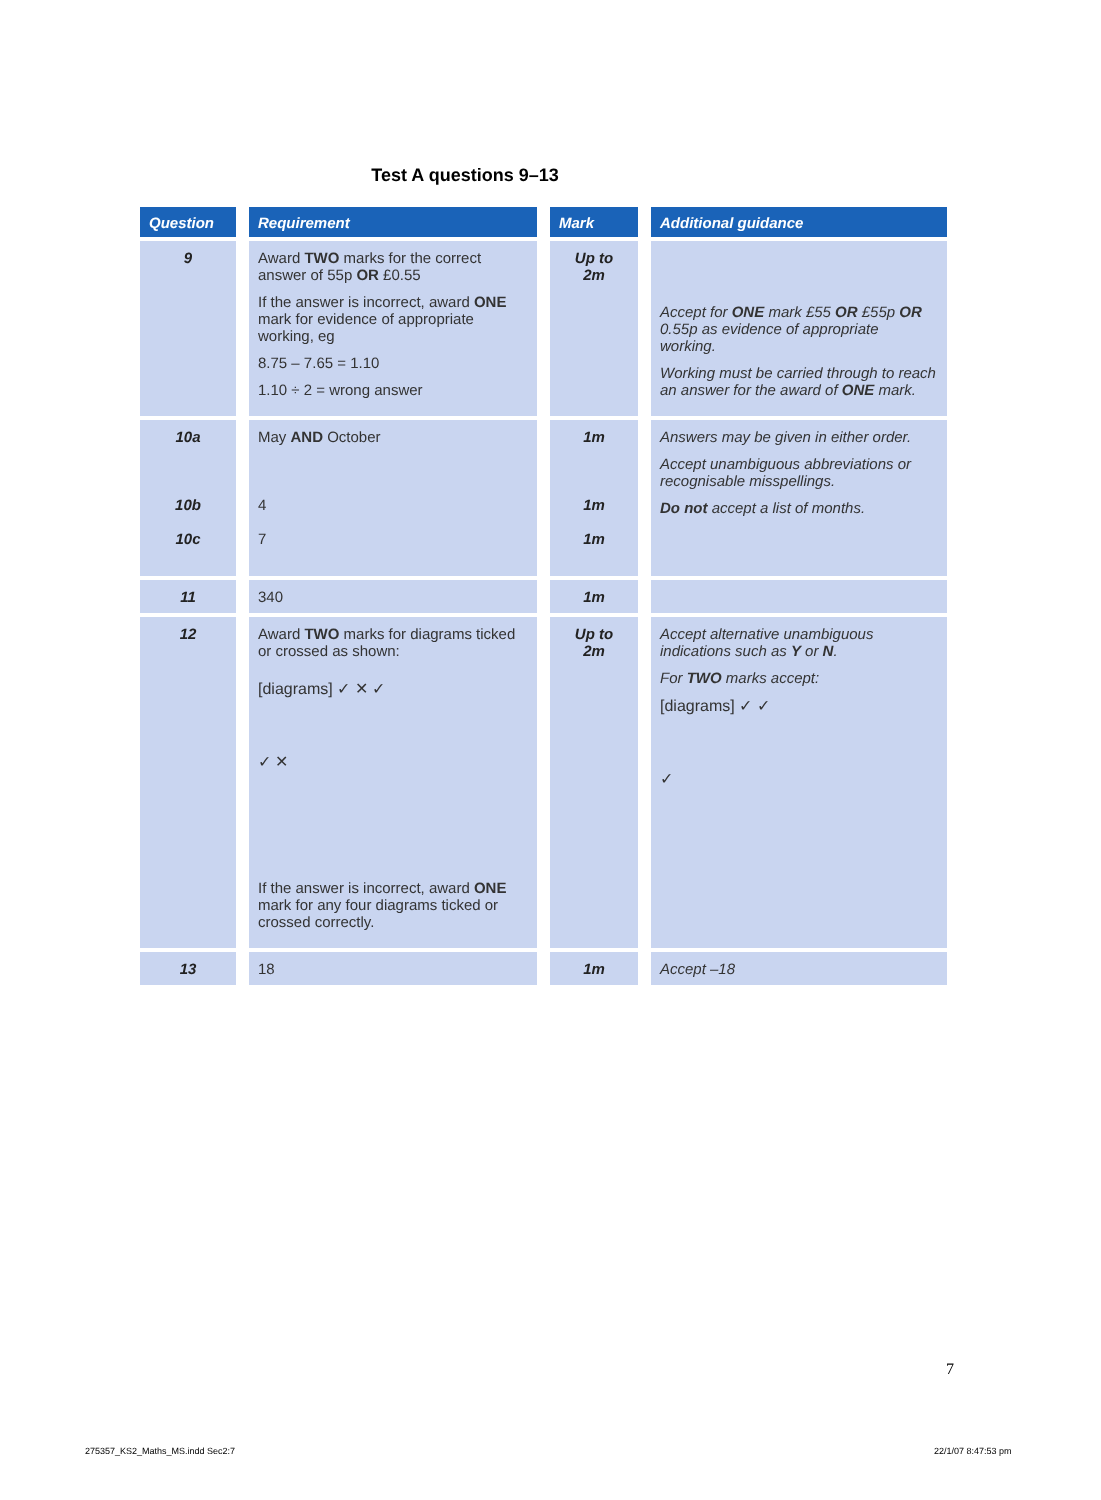Test A questions 9–13
| Question | Requirement | Mark | Additional guidance |
| --- | --- | --- | --- |
| 9 | Award TWO marks for the correct answer of 55p OR £0.55 If the answer is incorrect, award ONE mark for evidence of appropriate working, eg 8.75 – 7.65 = 1.10 1.10 ÷ 2 = wrong answer | Up to 2m | Accept for ONE mark £55 OR £55p OR 0.55p as evidence of appropriate working. Working must be carried through to reach an answer for the award of ONE mark. |
| 10a 10b 10c | May AND October 4 7 | 1m 1m 1m | Answers may be given in either order. Accept unambiguous abbreviations or recognisable misspellings. Do not accept a list of months. |
| 11 | 340 | 1m | |
| 12 | Award TWO marks for diagrams ticked or crossed as shown: [diagrams] ✓ ✕ ✓ ✓ ✕ If the answer is incorrect, award ONE mark for any four diagrams ticked or crossed correctly. | Up to 2m | Accept alternative unambiguous indications such as Y or N . For TWO marks accept: [diagrams] ✓ ✓ ✓ |
| 13 | 18 | 1m | Accept –18 |
7
275357_KS2_Maths_MS.indd Sec2:7
22/1/07 8:47:53 pm